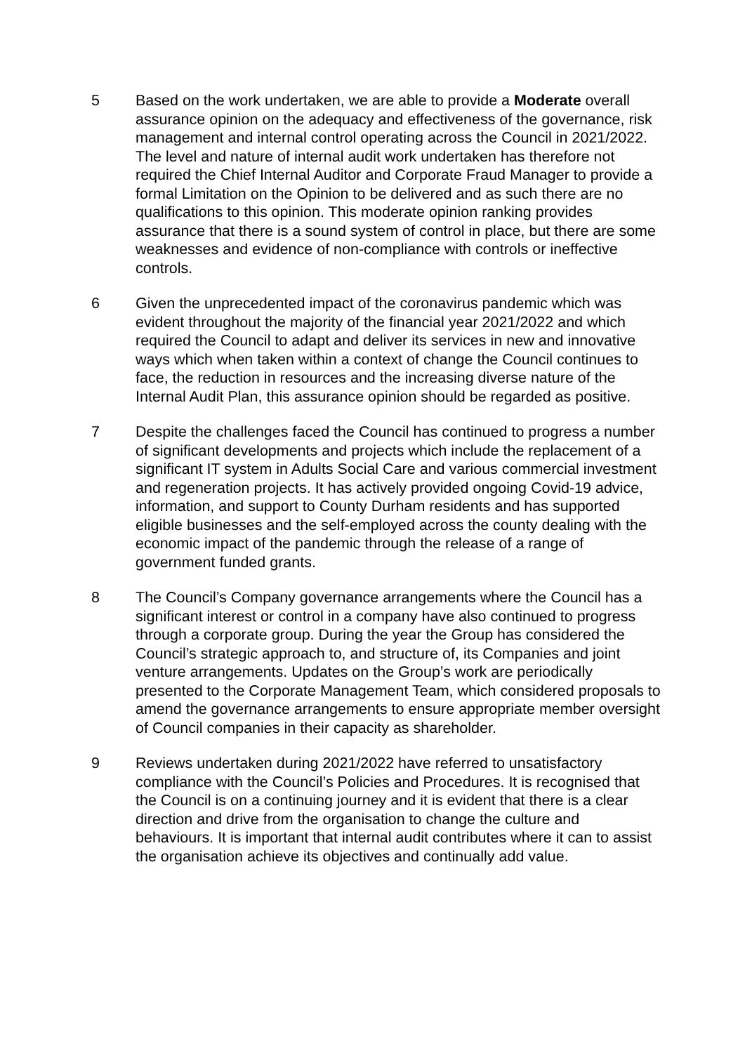5 Based on the work undertaken, we are able to provide a Moderate overall assurance opinion on the adequacy and effectiveness of the governance, risk management and internal control operating across the Council in 2021/2022. The level and nature of internal audit work undertaken has therefore not required the Chief Internal Auditor and Corporate Fraud Manager to provide a formal Limitation on the Opinion to be delivered and as such there are no qualifications to this opinion. This moderate opinion ranking provides assurance that there is a sound system of control in place, but there are some weaknesses and evidence of non-compliance with controls or ineffective controls.
6 Given the unprecedented impact of the coronavirus pandemic which was evident throughout the majority of the financial year 2021/2022 and which required the Council to adapt and deliver its services in new and innovative ways which when taken within a context of change the Council continues to face, the reduction in resources and the increasing diverse nature of the Internal Audit Plan, this assurance opinion should be regarded as positive.
7 Despite the challenges faced the Council has continued to progress a number of significant developments and projects which include the replacement of a significant IT system in Adults Social Care and various commercial investment and regeneration projects. It has actively provided ongoing Covid-19 advice, information, and support to County Durham residents and has supported eligible businesses and the self-employed across the county dealing with the economic impact of the pandemic through the release of a range of government funded grants.
8 The Council’s Company governance arrangements where the Council has a significant interest or control in a company have also continued to progress through a corporate group. During the year the Group has considered the Council’s strategic approach to, and structure of, its Companies and joint venture arrangements. Updates on the Group’s work are periodically presented to the Corporate Management Team, which considered proposals to amend the governance arrangements to ensure appropriate member oversight of Council companies in their capacity as shareholder.
9 Reviews undertaken during 2021/2022 have referred to unsatisfactory compliance with the Council’s Policies and Procedures. It is recognised that the Council is on a continuing journey and it is evident that there is a clear direction and drive from the organisation to change the culture and behaviours. It is important that internal audit contributes where it can to assist the organisation achieve its objectives and continually add value.